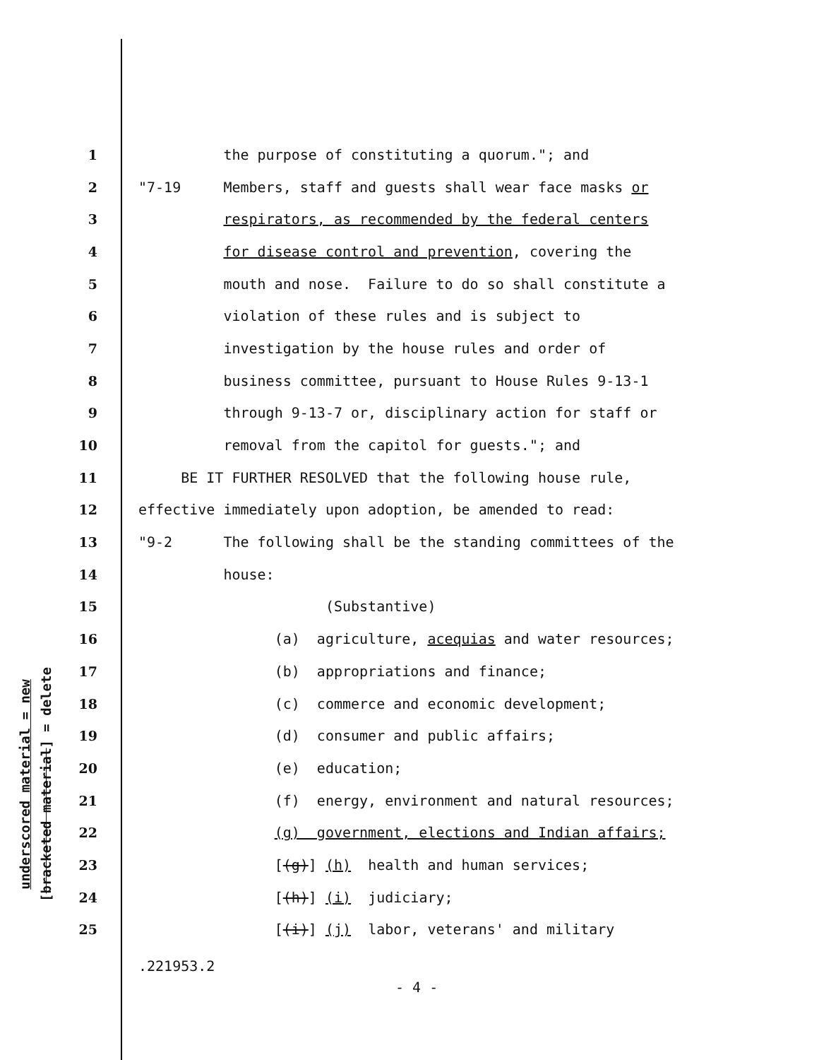underscored material = new
[bracketed material] = delete
1 the purpose of constituting a quorum."; and
2 "7-19 Members, staff and guests shall wear face masks or
3 respirators, as recommended by the federal centers
4 for disease control and prevention, covering the
5 mouth and nose. Failure to do so shall constitute a
6 violation of these rules and is subject to
7 investigation by the house rules and order of
8 business committee, pursuant to House Rules 9-13-1
9 through 9-13-7 or, disciplinary action for staff or
10 removal from the capitol for guests."; and
11 BE IT FURTHER RESOLVED that the following house rule,
12 effective immediately upon adoption, be amended to read:
13 "9-2 The following shall be the standing committees of the
14 house:
15 (Substantive)
16 (a) agriculture, acequias and water resources;
17 (b) appropriations and finance;
18 (c) commerce and economic development;
19 (d) consumer and public affairs;
20 (e) education;
21 (f) energy, environment and natural resources;
22 (g) government, elections and Indian affairs;
23 [(g)] (h) health and human services;
24 [(h)] (i) judiciary;
25 [(i)] (j) labor, veterans' and military
.221953.2
- 4 -